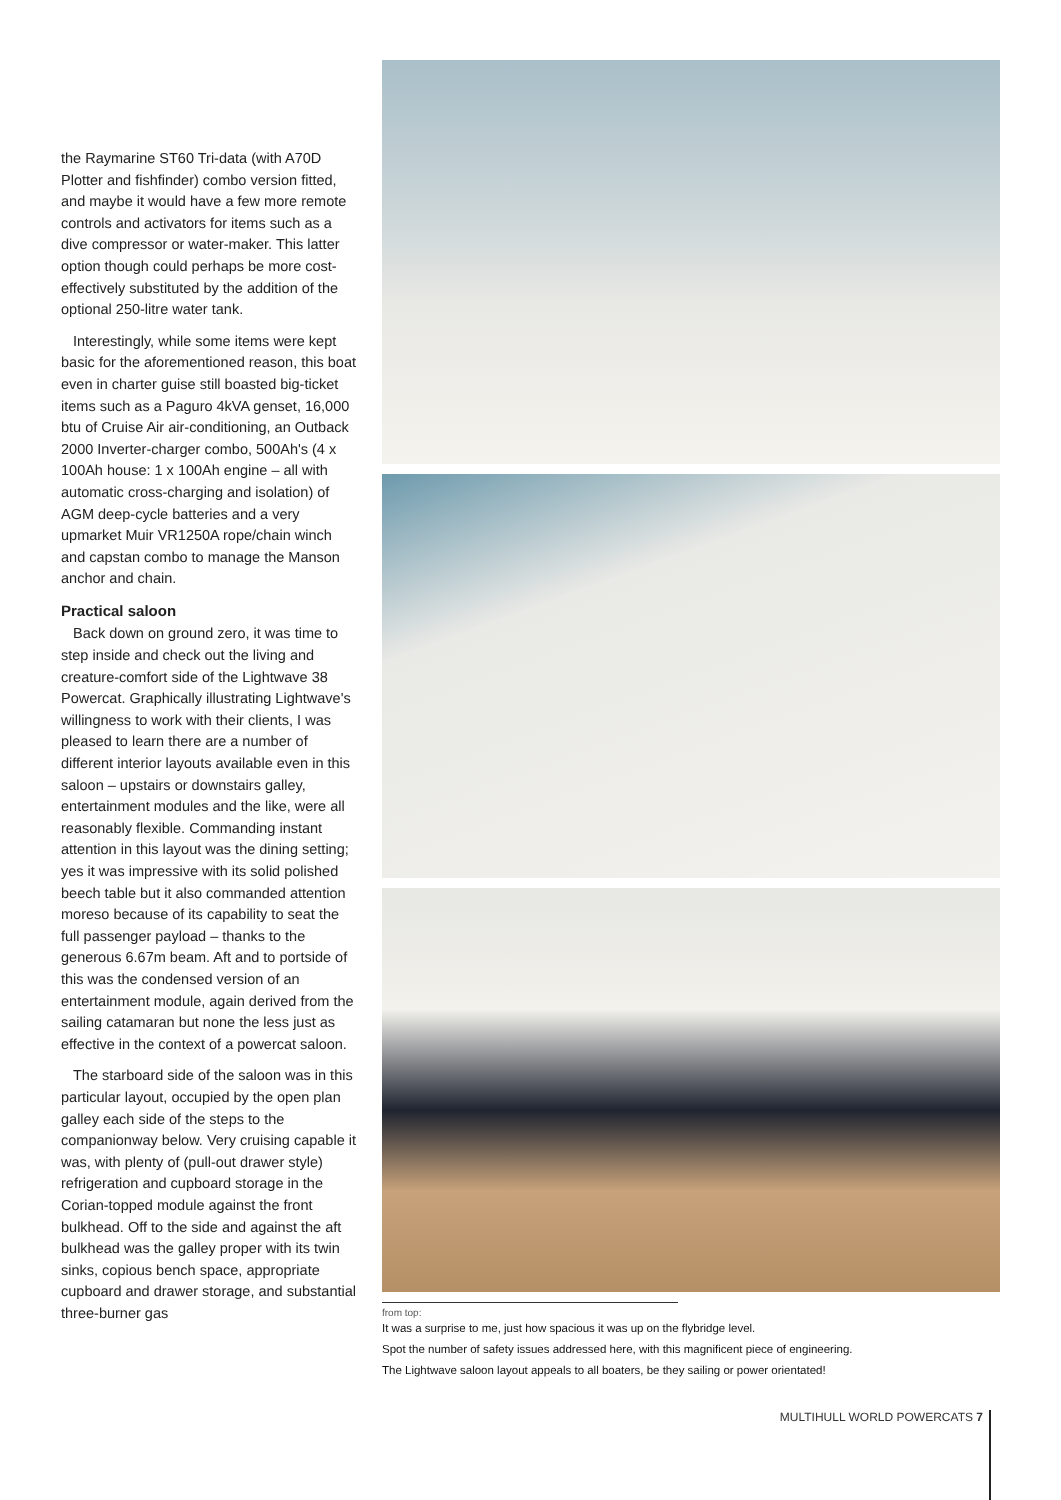the Raymarine ST60 Tri-data (with A70D Plotter and fishfinder) combo version fitted, and maybe it would have a few more remote controls and activators for items such as a dive compressor or water-maker. This latter option though could perhaps be more cost-effectively substituted by the addition of the optional 250-litre water tank.
Interestingly, while some items were kept basic for the aforementioned reason, this boat even in charter guise still boasted big-ticket items such as a Paguro 4kVA genset, 16,000 btu of Cruise Air air-conditioning, an Outback 2000 Inverter-charger combo, 500Ah's (4 x 100Ah house: 1 x 100Ah engine – all with automatic cross-charging and isolation) of AGM deep-cycle batteries and a very upmarket Muir VR1250A rope/chain winch and capstan combo to manage the Manson anchor and chain.
Practical saloon
Back down on ground zero, it was time to step inside and check out the living and creature-comfort side of the Lightwave 38 Powercat. Graphically illustrating Lightwave's willingness to work with their clients, I was pleased to learn there are a number of different interior layouts available even in this saloon – upstairs or downstairs galley, entertainment modules and the like, were all reasonably flexible. Commanding instant attention in this layout was the dining setting; yes it was impressive with its solid polished beech table but it also commanded attention moreso because of its capability to seat the full passenger payload – thanks to the generous 6.67m beam. Aft and to portside of this was the condensed version of an entertainment module, again derived from the sailing catamaran but none the less just as effective in the context of a powercat saloon.
The starboard side of the saloon was in this particular layout, occupied by the open plan galley each side of the steps to the companionway below. Very cruising capable it was, with plenty of (pull-out drawer style) refrigeration and cupboard storage in the Corian-topped module against the front bulkhead. Off to the side and against the aft bulkhead was the galley proper with its twin sinks, copious bench space, appropriate cupboard and drawer storage, and substantial three-burner gas
from top:
It was a surprise to me, just how spacious it was up on the flybridge level.
Spot the number of safety issues addressed here, with this magnificent piece of engineering.
The Lightwave saloon layout appeals to all boaters, be they sailing or power orientated!
MULTIHULL WORLD POWERCATS 7